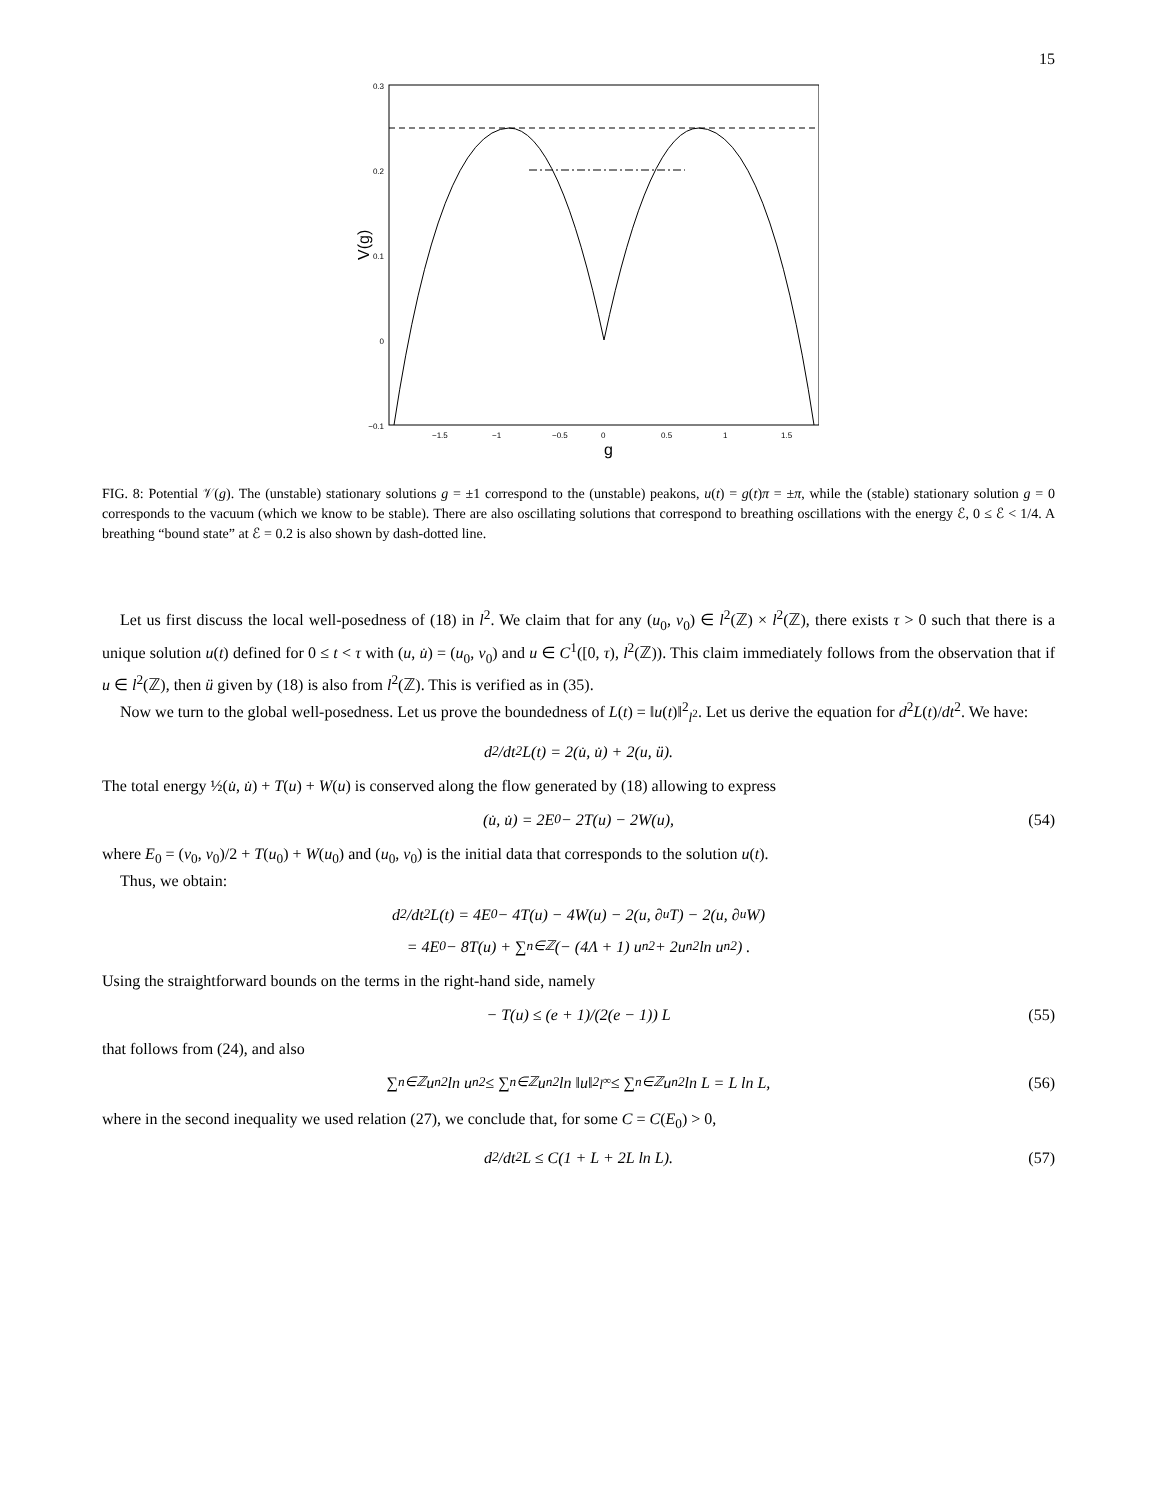15
0.3
0.2
0.1
0
−0.1
−1.5
−1
−0.5
0
0.5
1
1.5
g
V(g)
FIG. 8: Potential 𝒱(g). The (unstable) stationary solutions g = ±1 correspond to the (unstable) peakons, u(t) = g(t)π = ±π, while the (stable) stationary solution g = 0 corresponds to the vacuum (which we know to be stable). There are also oscillating solutions that correspond to breathing oscillations with the energy ℰ, 0 ≤ ℰ < 1/4. A breathing “bound state” at ℰ = 0.2 is also shown by dash-dotted line.
Let us first discuss the local well-posedness of (18) in l<sup>2</sup>. We claim that for any (u<sub>0</sub>, v<sub>0</sub>) ∈ l<sup>2</sup>(ℤ) × l<sup>2</sup>(ℤ), there exists τ > 0 such that there is a unique solution u(t) defined for 0 ≤ t < τ with (u, u̇) = (u<sub>0</sub>, v<sub>0</sub>) and u ∈ C<sup>1</sup>([0, τ), l<sup>2</sup>(ℤ)). This claim immediately follows from the observation that if u ∈ l<sup>2</sup>(ℤ), then ü given by (18) is also from l<sup>2</sup>(ℤ). This is verified as in (35).
Now we turn to the global well-posedness. Let us prove the boundedness of L(t) = ‖u(t)‖<sup>2</sup><sub>l<sup>2</sup></sub>. Let us derive the equation for d<sup>2</sup>L(t)/dt<sup>2</sup>. We have:
d<sup>2</sup>/dt<sup>2</sup> L(t) = 2(u̇, u̇) + 2(u, ü).
The total energy ½(u̇, u̇) + T(u) + W(u) is conserved along the flow generated by (18) allowing to express
(u̇, u̇) = 2E<sub>0</sub> − 2T(u) − 2W(u), (54)
where E<sub>0</sub> = (v<sub>0</sub>, v<sub>0</sub>)/2 + T(u<sub>0</sub>) + W(u<sub>0</sub>) and (u<sub>0</sub>, v<sub>0</sub>) is the initial data that corresponds to the solution u(t).
Thus, we obtain:
d<sup>2</sup>/dt<sup>2</sup> L(t) = 4E<sub>0</sub> − 4T(u) − 4W(u) − 2(u, ∂<sub>u</sub>T) − 2(u, ∂<sub>u</sub>W)
= 4E<sub>0</sub> − 8T(u) + ∑<sub>n∈ℤ</sub> (− (4Λ + 1) u<sub>n</sub><sup>2</sup> + 2u<sub>n</sub><sup>2</sup> ln u<sub>n</sub><sup>2</sup>) .
Using the straightforward bounds on the terms in the right-hand side, namely
− T(u) ≤ (e + 1)/(2(e − 1)) L (55)
that follows from (24), and also
∑<sub>n∈ℤ</sub> u<sub>n</sub><sup>2</sup> ln u<sub>n</sub><sup>2</sup> ≤ ∑<sub>n∈ℤ</sub> u<sub>n</sub><sup>2</sup> ln ‖u‖<sup>2</sup><sub>l<sup>∞</sup></sub> ≤ ∑<sub>n∈ℤ</sub> u<sub>n</sub><sup>2</sup> ln L = L ln L, (56)
where in the second inequality we used relation (27), we conclude that, for some C = C(E<sub>0</sub>) > 0,
d<sup>2</sup>/dt<sup>2</sup> L ≤ C(1 + L + 2L ln L). (57)